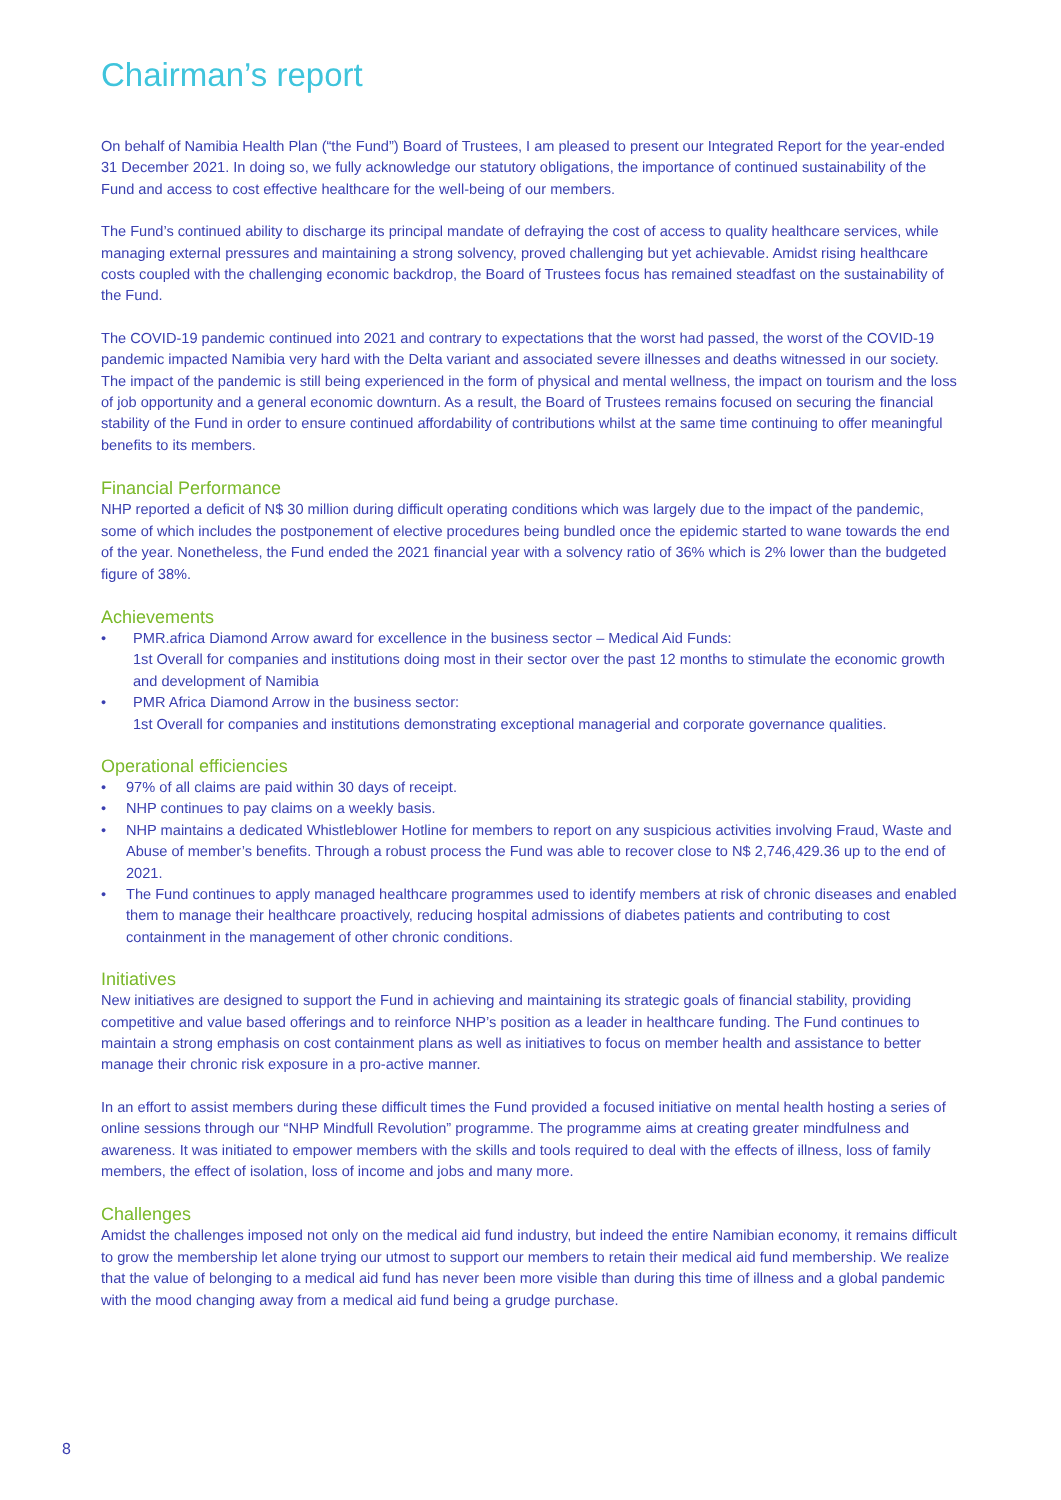Chairman’s report
On behalf of Namibia Health Plan (“the Fund”) Board of Trustees, I am pleased to present our Integrated Report for the year-ended 31 December 2021. In doing so, we fully acknowledge our statutory obligations, the importance of continued sustainability of the Fund and access to cost effective healthcare for the well-being of our members.
The Fund’s continued ability to discharge its principal mandate of defraying the cost of access to quality healthcare services, while managing external pressures and maintaining a strong solvency, proved challenging but yet achievable. Amidst rising healthcare costs coupled with the challenging economic backdrop, the Board of Trustees focus has remained steadfast on the sustainability of the Fund.
The COVID-19 pandemic continued into 2021 and contrary to expectations that the worst had passed, the worst of the COVID-19 pandemic impacted Namibia very hard with the Delta variant and associated severe illnesses and deaths witnessed in our society. The impact of the pandemic is still being experienced in the form of physical and mental wellness, the impact on tourism and the loss of job opportunity and a general economic downturn. As a result, the Board of Trustees remains focused on securing the financial stability of the Fund in order to ensure continued affordability of contributions whilst at the same time continuing to offer meaningful benefits to its members.
Financial Performance
NHP reported a deficit of N$ 30 million during difficult operating conditions which was largely due to the impact of the pandemic, some of which includes the postponement of elective procedures being bundled once the epidemic started to wane towards the end of the year. Nonetheless, the Fund ended the 2021 financial year with a solvency ratio of 36% which is 2% lower than the budgeted figure of 38%.
Achievements
• PMR.africa Diamond Arrow award for excellence in the business sector – Medical Aid Funds:
1st Overall for companies and institutions doing most in their sector over the past 12 months to stimulate the economic growth and development of Namibia
• PMR Africa Diamond Arrow in the business sector:
1st Overall for companies and institutions demonstrating exceptional managerial and corporate governance qualities.
Operational efficiencies
• 97% of all claims are paid within 30 days of receipt.
• NHP continues to pay claims on a weekly basis.
• NHP maintains a dedicated Whistleblower Hotline for members to report on any suspicious activities involving Fraud, Waste and Abuse of member’s benefits. Through a robust process the Fund was able to recover close to N$ 2,746,429.36 up to the end of 2021.
• The Fund continues to apply managed healthcare programmes used to identify members at risk of chronic diseases and enabled them to manage their healthcare proactively, reducing hospital admissions of diabetes patients and contributing to cost containment in the management of other chronic conditions.
Initiatives
New initiatives are designed to support the Fund in achieving and maintaining its strategic goals of financial stability, providing competitive and value based offerings and to reinforce NHP’s position as a leader in healthcare funding. The Fund continues to maintain a strong emphasis on cost containment plans as well as initiatives to focus on member health and assistance to better manage their chronic risk exposure in a pro-active manner.
In an effort to assist members during these difficult times the Fund provided a focused initiative on mental health hosting a series of online sessions through our “NHP Mindfull Revolution” programme. The programme aims at creating greater mindfulness and awareness. It was initiated to empower members with the skills and tools required to deal with the effects of illness, loss of family members, the effect of isolation, loss of income and jobs and many more.
Challenges
Amidst the challenges imposed not only on the medical aid fund industry, but indeed the entire Namibian economy, it remains difficult to grow the membership let alone trying our utmost to support our members to retain their medical aid fund membership. We realize that the value of belonging to a medical aid fund has never been more visible than during this time of illness and a global pandemic with the mood changing away from a medical aid fund being a grudge purchase.
8